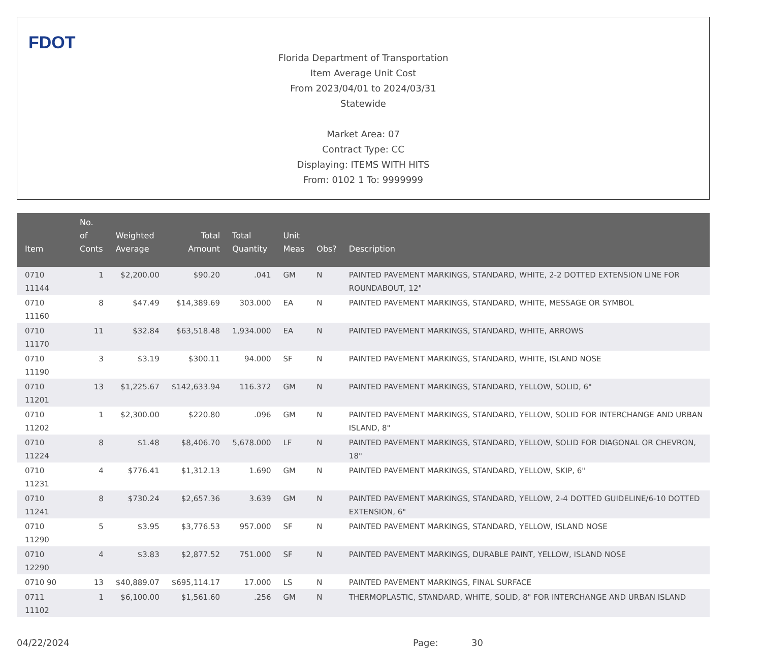FDOT
Florida Department of Transportation
Item Average Unit Cost
From 2023/04/01 to 2024/03/31
Statewide
Market Area: 07
Contract Type: CC
Displaying: ITEMS WITH HITS
From: 0102 1 To: 9999999
| Item | No. of Conts | Weighted Average | Total Amount | Total Quantity | Unit Meas | Obs? | Description |
| --- | --- | --- | --- | --- | --- | --- | --- |
| 0710 11144 | 1 | $2,200.00 | $90.20 | .041 | GM | N | PAINTED PAVEMENT MARKINGS, STANDARD, WHITE, 2-2 DOTTED EXTENSION LINE FOR ROUNDABOUT, 12" |
| 0710 11160 | 8 | $47.49 | $14,389.69 | 303.000 | EA | N | PAINTED PAVEMENT MARKINGS, STANDARD, WHITE, MESSAGE OR SYMBOL |
| 0710 11170 | 11 | $32.84 | $63,518.48 | 1,934.000 | EA | N | PAINTED PAVEMENT MARKINGS, STANDARD, WHITE, ARROWS |
| 0710 11190 | 3 | $3.19 | $300.11 | 94.000 | SF | N | PAINTED PAVEMENT MARKINGS, STANDARD, WHITE, ISLAND NOSE |
| 0710 11201 | 13 | $1,225.67 | $142,633.94 | 116.372 | GM | N | PAINTED PAVEMENT MARKINGS, STANDARD, YELLOW, SOLID, 6" |
| 0710 11202 | 1 | $2,300.00 | $220.80 | .096 | GM | N | PAINTED PAVEMENT MARKINGS, STANDARD, YELLOW, SOLID FOR INTERCHANGE AND URBAN ISLAND, 8" |
| 0710 11224 | 8 | $1.48 | $8,406.70 | 5,678.000 | LF | N | PAINTED PAVEMENT MARKINGS, STANDARD, YELLOW, SOLID FOR DIAGONAL OR CHEVRON, 18" |
| 0710 11231 | 4 | $776.41 | $1,312.13 | 1.690 | GM | N | PAINTED PAVEMENT MARKINGS, STANDARD, YELLOW, SKIP, 6" |
| 0710 11241 | 8 | $730.24 | $2,657.36 | 3.639 | GM | N | PAINTED PAVEMENT MARKINGS, STANDARD, YELLOW, 2-4 DOTTED GUIDELINE/6-10 DOTTED EXTENSION, 6" |
| 0710 11290 | 5 | $3.95 | $3,776.53 | 957.000 | SF | N | PAINTED PAVEMENT MARKINGS, STANDARD, YELLOW, ISLAND NOSE |
| 0710 12290 | 4 | $3.83 | $2,877.52 | 751.000 | SF | N | PAINTED PAVEMENT MARKINGS, DURABLE PAINT, YELLOW, ISLAND NOSE |
| 0710 90 | 13 | $40,889.07 | $695,114.17 | 17.000 | LS | N | PAINTED PAVEMENT MARKINGS, FINAL SURFACE |
| 0711 11102 | 1 | $6,100.00 | $1,561.60 | .256 | GM | N | THERMOPLASTIC, STANDARD, WHITE, SOLID, 8" FOR INTERCHANGE AND URBAN ISLAND |
04/22/2024 Page: 30